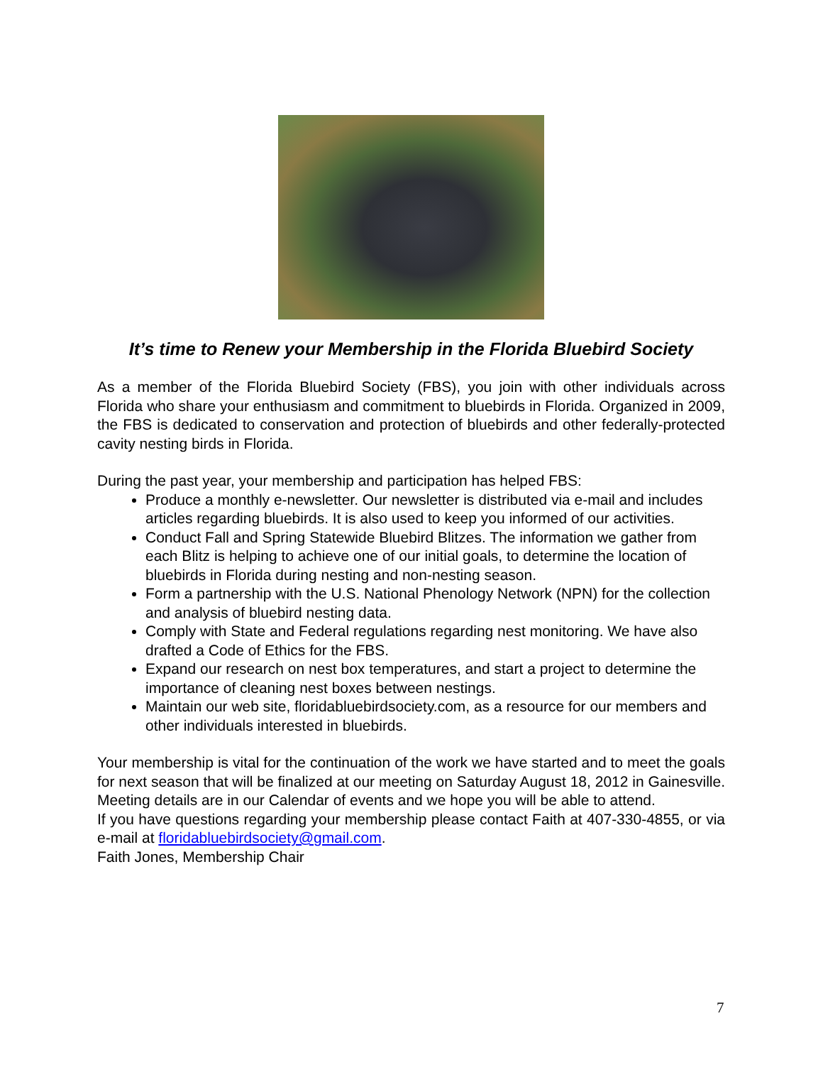It’s time to Renew your Membership in the Florida Bluebird Society
As a member of the Florida Bluebird Society (FBS), you join with other individuals across Florida who share your enthusiasm and commitment to bluebirds in Florida. Organized in 2009, the FBS is dedicated to conservation and protection of bluebirds and other federally-protected cavity nesting birds in Florida.
During the past year, your membership and participation has helped FBS:
Produce a monthly e-newsletter. Our newsletter is distributed via e-mail and includes articles regarding bluebirds. It is also used to keep you informed of our activities.
Conduct Fall and Spring Statewide Bluebird Blitzes. The information we gather from each Blitz is helping to achieve one of our initial goals, to determine the location of bluebirds in Florida during nesting and non-nesting season.
Form a partnership with the U.S. National Phenology Network (NPN) for the collection and analysis of bluebird nesting data.
Comply with State and Federal regulations regarding nest monitoring. We have also drafted a Code of Ethics for the FBS.
Expand our research on nest box temperatures, and start a project to determine the importance of cleaning nest boxes between nestings.
Maintain our web site, floridabluebirdsociety.com, as a resource for our members and other individuals interested in bluebirds.
Your membership is vital for the continuation of the work we have started and to meet the goals for next season that will be finalized at our meeting on Saturday August 18, 2012 in Gainesville. Meeting details are in our Calendar of events and we hope you will be able to attend.
If you have questions regarding your membership please contact Faith at 407-330-4855, or via e-mail at floridabluebirdsociety@gmail.com.
Faith Jones, Membership Chair
7